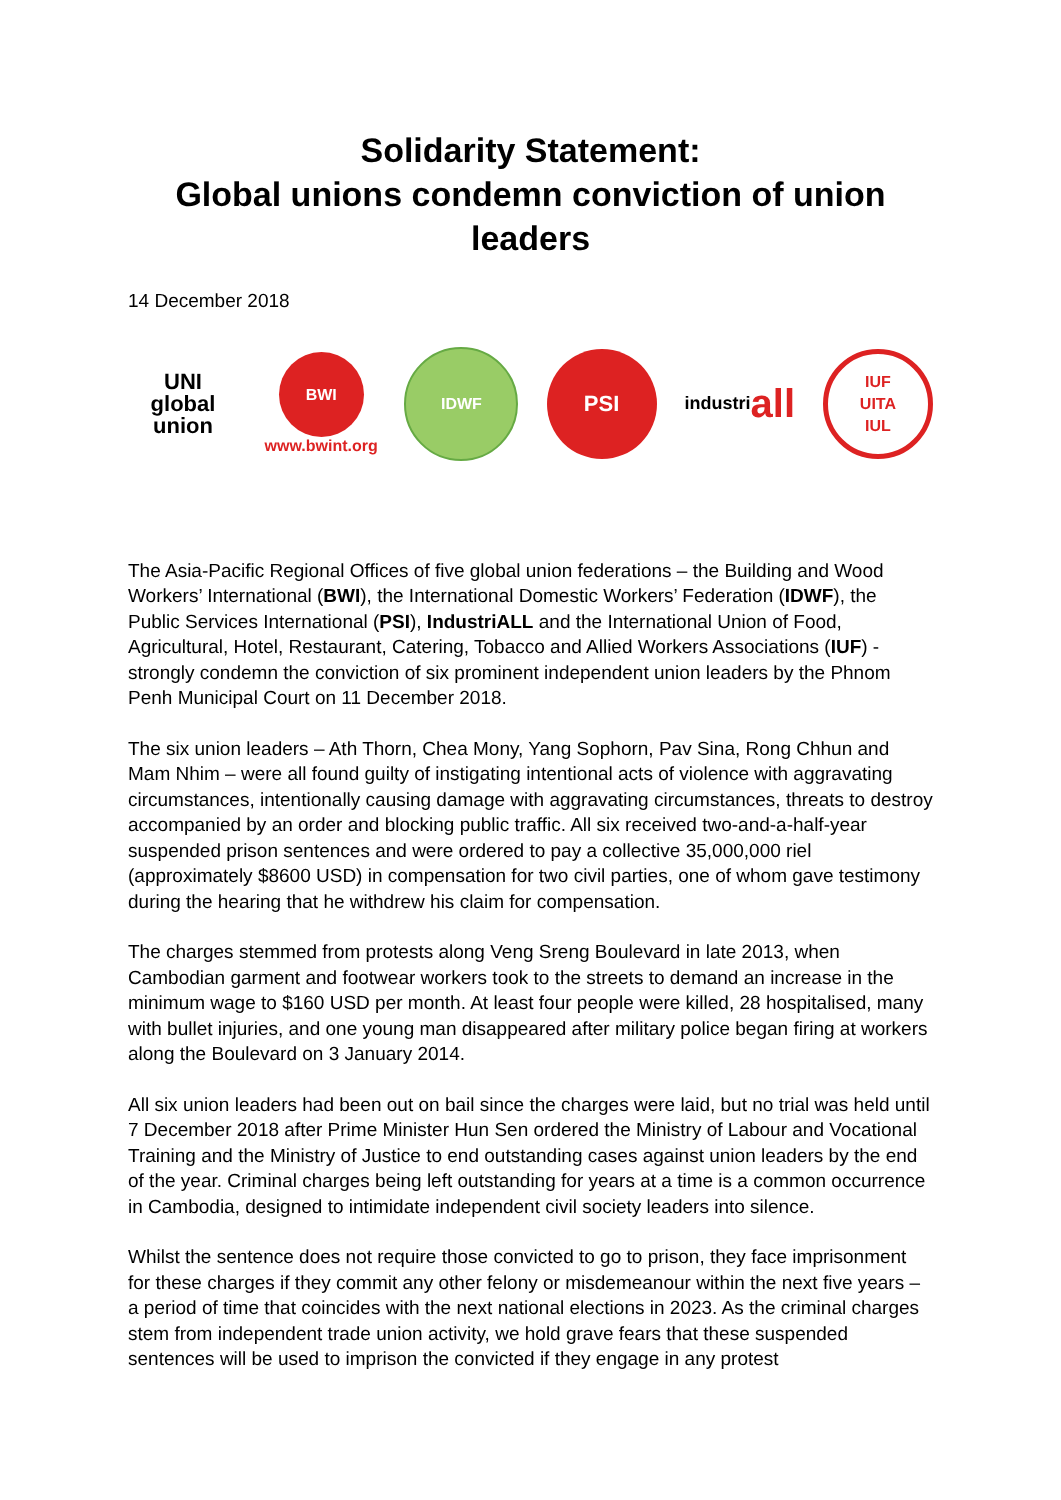Solidarity Statement:
Global unions condemn conviction of union leaders
14 December 2018
UNI
global
union
BWI
www.bwint.org
IDWF
PSI
industri all
IUF
UITA
IUL
The Asia-Pacific Regional Offices of five global union federations – the Building and Wood Workers’ International (BWI), the International Domestic Workers’ Federation (IDWF), the Public Services International (PSI), IndustriALL and the International Union of Food, Agricultural, Hotel, Restaurant, Catering, Tobacco and Allied Workers Associations (IUF) - strongly condemn the conviction of six prominent independent union leaders by the Phnom Penh Municipal Court on 11 December 2018.
The six union leaders – Ath Thorn, Chea Mony, Yang Sophorn, Pav Sina, Rong Chhun and Mam Nhim – were all found guilty of instigating intentional acts of violence with aggravating circumstances, intentionally causing damage with aggravating circumstances, threats to destroy accompanied by an order and blocking public traffic. All six received two-and-a-half-year suspended prison sentences and were ordered to pay a collective 35,000,000 riel (approximately $8600 USD) in compensation for two civil parties, one of whom gave testimony during the hearing that he withdrew his claim for compensation.
The charges stemmed from protests along Veng Sreng Boulevard in late 2013, when Cambodian garment and footwear workers took to the streets to demand an increase in the minimum wage to $160 USD per month. At least four people were killed, 28 hospitalised, many with bullet injuries, and one young man disappeared after military police began firing at workers along the Boulevard on 3 January 2014.
All six union leaders had been out on bail since the charges were laid, but no trial was held until 7 December 2018 after Prime Minister Hun Sen ordered the Ministry of Labour and Vocational Training and the Ministry of Justice to end outstanding cases against union leaders by the end of the year. Criminal charges being left outstanding for years at a time is a common occurrence in Cambodia, designed to intimidate independent civil society leaders into silence.
Whilst the sentence does not require those convicted to go to prison, they face imprisonment for these charges if they commit any other felony or misdemeanour within the next five years – a period of time that coincides with the next national elections in 2023. As the criminal charges stem from independent trade union activity, we hold grave fears that these suspended sentences will be used to imprison the convicted if they engage in any protest